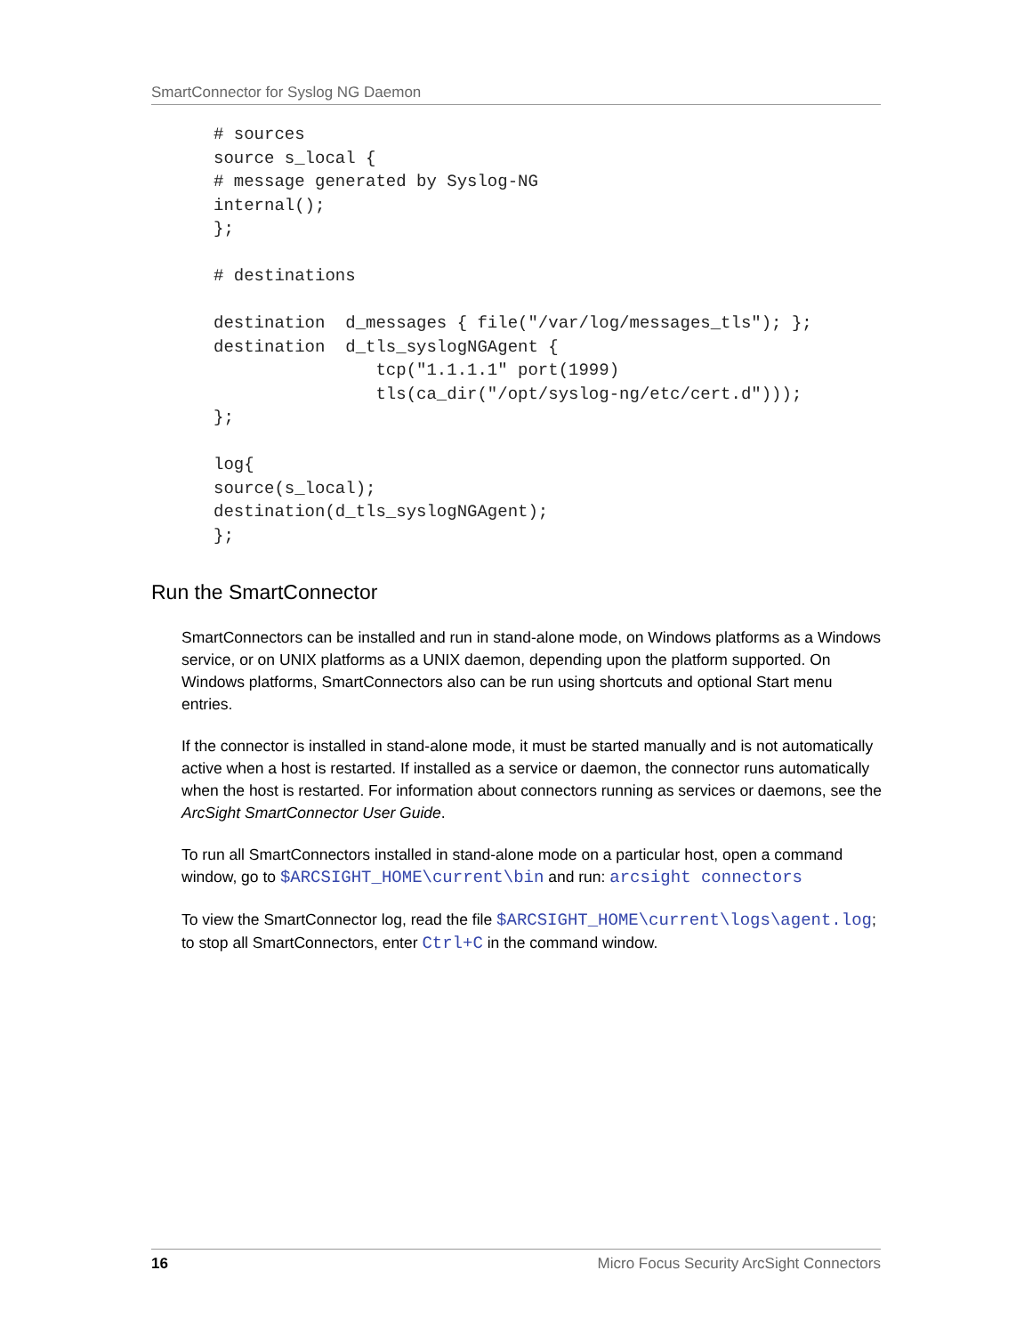SmartConnector for Syslog NG Daemon
# sources
source s_local {
# message generated by Syslog-NG
internal();
};

# destinations

destination  d_messages { file("/var/log/messages_tls"); };
destination  d_tls_syslogNGAgent {
                tcp("1.1.1.1" port(1999)
                tls(ca_dir("/opt/syslog-ng/etc/cert.d")));
};

log{
source(s_local);
destination(d_tls_syslogNGAgent);
};
Run the SmartConnector
SmartConnectors can be installed and run in stand-alone mode, on Windows platforms as a Windows service, or on UNIX platforms as a UNIX daemon, depending upon the platform supported. On Windows platforms, SmartConnectors also can be run using shortcuts and optional Start menu entries.
If the connector is installed in stand-alone mode, it must be started manually and is not automatically active when a host is restarted. If installed as a service or daemon, the connector runs automatically when the host is restarted. For information about connectors running as services or daemons, see the ArcSight SmartConnector User Guide.
To run all SmartConnectors installed in stand-alone mode on a particular host, open a command window, go to $ARCSIGHT_HOME\current\bin and run: arcsight connectors
To view the SmartConnector log, read the file $ARCSIGHT_HOME\current\logs\agent.log; to stop all SmartConnectors, enter Ctrl+C in the command window.
16 Micro Focus Security ArcSight Connectors